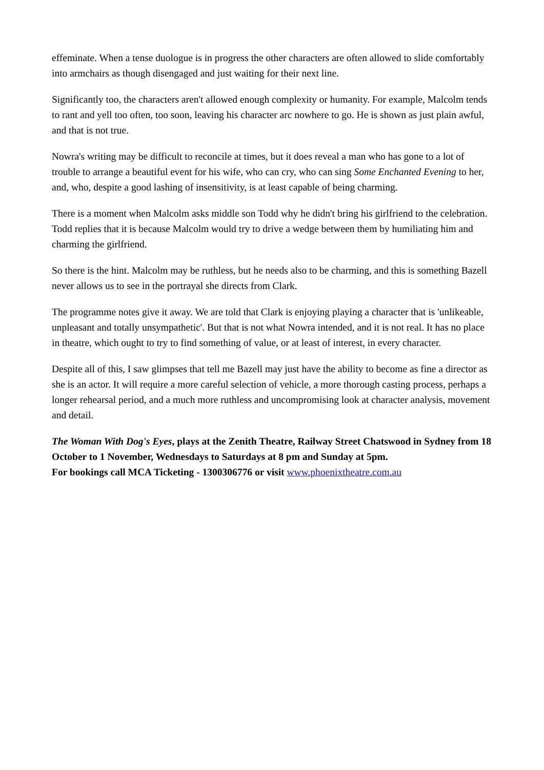effeminate. When a tense duologue is in progress the other characters are often allowed to slide comfortably into armchairs as though disengaged and just waiting for their next line.
Significantly too, the characters aren't allowed enough complexity or humanity. For example, Malcolm tends to rant and yell too often, too soon, leaving his character arc nowhere to go. He is shown as just plain awful, and that is not true.
Nowra's writing may be difficult to reconcile at times, but it does reveal a man who has gone to a lot of trouble to arrange a beautiful event for his wife, who can cry, who can sing Some Enchanted Evening to her, and, who, despite a good lashing of insensitivity, is at least capable of being charming.
There is a moment when Malcolm asks middle son Todd why he didn't bring his girlfriend to the celebration. Todd replies that it is because Malcolm would try to drive a wedge between them by humiliating him and charming the girlfriend.
So there is the hint. Malcolm may be ruthless, but he needs also to be charming, and this is something Bazell never allows us to see in the portrayal she directs from Clark.
The programme notes give it away. We are told that Clark is enjoying playing a character that is 'unlikeable, unpleasant and totally unsympathetic'. But that is not what Nowra intended, and it is not real. It has no place in theatre, which ought to try to find something of value, or at least of interest, in every character.
Despite all of this, I saw glimpses that tell me Bazell may just have the ability to become as fine a director as she is an actor. It will require a more careful selection of vehicle, a more thorough casting process, perhaps a longer rehearsal period, and a much more ruthless and uncompromising look at character analysis, movement and detail.
The Woman With Dog's Eyes, plays at the Zenith Theatre, Railway Street Chatswood in Sydney from 18 October to 1 November, Wednesdays to Saturdays at 8 pm and Sunday at 5pm.
For bookings call MCA Ticketing - 1300306776 or visit www.phoenixtheatre.com.au